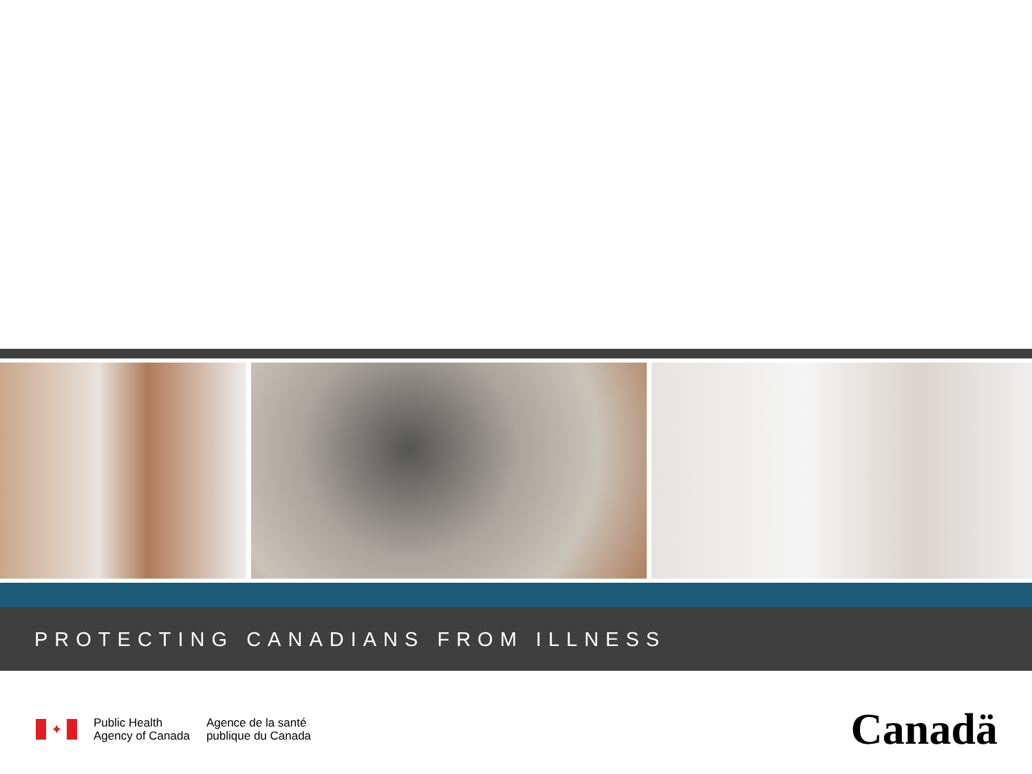PROTECTING CANADIANS FROM ILLNESS
✦
Public Health
Agency of Canada
Agence de la santé
publique du Canada
Canadä